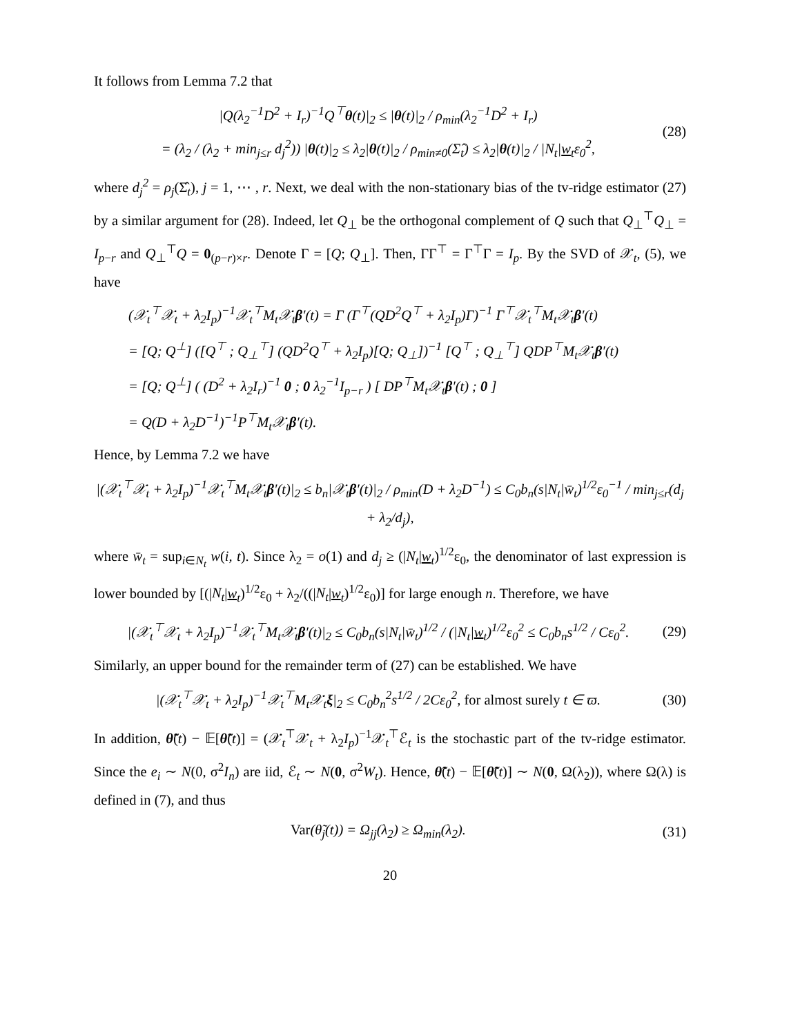It follows from Lemma 7.2 that
|Q(λ<sub>2</sub><sup>−1</sup>D<sup>2</sup> + I<sub>r</sub>)<sup>−1</sup>Q<sup>⊤</sup>θ(t)|<sub>2</sub> ≤ |θ(t)|<sub>2</sub> / ρ<sub>min</sub>(λ<sub>2</sub><sup>−1</sup>D<sup>2</sup> + I<sub>r</sub>)
= (λ<sub>2</sub> / (λ<sub>2</sub> + min<sub>j≤r</sub> d<sub>j</sub><sup>2</sup>)) |θ(t)|<sub>2</sub> ≤ λ<sub>2</sub>|θ(t)|<sub>2</sub> / ρ<sub>min≠0</sub>(Σ̂<sub>t</sub>) ≤ λ<sub>2</sub>|θ(t)|<sub>2</sub> / |N<sub>t</sub>|w<sub>t</sub>ε<sub>0</sub><sup>2</sup>,
(28)
where d<sub>j</sub><sup>2</sup> = ρ<sub>j</sub>(Σ̂<sub>t</sub>), j = 1, ⋯ , r. Next, we deal with the non-stationary bias of the tv-ridge estimator (27) by a similar argument for (28). Indeed, let Q<sub>⊥</sub> be the orthogonal complement of Q such that Q<sub>⊥</sub><sup>⊤</sup>Q<sub>⊥</sub> = I<sub>p−r</sub> and Q<sub>⊥</sub><sup>⊤</sup>Q = 0<sub>(p−r)×r</sub>. Denote Γ = [Q; Q<sub>⊥</sub>]. Then, ΓΓ<sup>⊤</sup> = Γ<sup>⊤</sup>Γ = I<sub>p</sub>. By the SVD of 𝒳<sub>t</sub>, (5), we have
(𝒳<sub>t</sub><sup>⊤</sup>𝒳<sub>t</sub> + λ<sub>2</sub>I<sub>p</sub>)<sup>−1</sup>𝒳<sub>t</sub><sup>⊤</sup>M<sub>t</sub>𝒳<sub>t</sub>β′(t) = Γ (Γ<sup>⊤</sup>(QD<sup>2</sup>Q<sup>⊤</sup> + λ<sub>2</sub>I<sub>p</sub>)Γ)<sup>−1</sup> Γ<sup>⊤</sup>𝒳<sub>t</sub><sup>⊤</sup>M<sub>t</sub>𝒳<sub>t</sub>β′(t)
= [Q; Q<sup>⊥</sup>] ([Q<sup>⊤</sup> ; Q<sub>⊥</sub><sup>⊤</sup>] (QD<sup>2</sup>Q<sup>⊤</sup> + λ<sub>2</sub>I<sub>p</sub>)[Q; Q<sub>⊥</sub>])<sup>−1</sup> [Q<sup>⊤</sup> ; Q<sub>⊥</sub><sup>⊤</sup>] QDP<sup>⊤</sup>M<sub>t</sub>𝒳<sub>t</sub>β′(t)
= [Q; Q<sup>⊥</sup>] ( (D<sup>2</sup> + λ<sub>2</sub>I<sub>r</sub>)<sup>−1</sup> 0 ; 0 λ<sub>2</sub><sup>−1</sup>I<sub>p−r</sub> ) [ DP<sup>⊤</sup>M<sub>t</sub>𝒳<sub>t</sub>β′(t) ; 0 ]
= Q(D + λ<sub>2</sub>D<sup>−1</sup>)<sup>−1</sup>P<sup>⊤</sup>M<sub>t</sub>𝒳<sub>t</sub>β′(t).
Hence, by Lemma 7.2 we have
|(𝒳<sub>t</sub><sup>⊤</sup>𝒳<sub>t</sub> + λ<sub>2</sub>I<sub>p</sub>)<sup>−1</sup>𝒳<sub>t</sub><sup>⊤</sup>M<sub>t</sub>𝒳<sub>t</sub>β′(t)|<sub>2</sub> ≤ b<sub>n</sub>|𝒳<sub>t</sub>β′(t)|<sub>2</sub> / ρ<sub>min</sub>(D + λ<sub>2</sub>D<sup>−1</sup>) ≤ C<sub>0</sub>b<sub>n</sub>(s|N<sub>t</sub>|w̄<sub>t</sub>)<sup>1/2</sup>ε<sub>0</sub><sup>−1</sup> / min<sub>j≤r</sub>(d<sub>j</sub> + λ<sub>2</sub>/d<sub>j</sub>),
where w̄<sub>t</sub> = sup<sub>i∈N<sub>t</sub></sub> w(i, t). Since λ<sub>2</sub> = o(1) and d<sub>j</sub> ≥ (|N<sub>t</sub>|w<sub>t</sub>)<sup>1/2</sup>ε<sub>0</sub>, the denominator of last expression is lower bounded by [(|N<sub>t</sub>|w<sub>t</sub>)<sup>1/2</sup>ε<sub>0</sub> + λ<sub>2</sub>/((|N<sub>t</sub>|w<sub>t</sub>)<sup>1/2</sup>ε<sub>0</sub>)] for large enough n. Therefore, we have
|(𝒳<sub>t</sub><sup>⊤</sup>𝒳<sub>t</sub> + λ<sub>2</sub>I<sub>p</sub>)<sup>−1</sup>𝒳<sub>t</sub><sup>⊤</sup>M<sub>t</sub>𝒳<sub>t</sub>β′(t)|<sub>2</sub> ≤ C<sub>0</sub>b<sub>n</sub>(s|N<sub>t</sub>|w̄<sub>t</sub>)<sup>1/2</sup> / (|N<sub>t</sub>|w<sub>t</sub>)<sup>1/2</sup>ε<sub>0</sub><sup>2</sup> ≤ C<sub>0</sub>b<sub>n</sub>s<sup>1/2</sup> / Cε<sub>0</sub><sup>2</sup>.
(29)
Similarly, an upper bound for the remainder term of (27) can be established. We have
|(𝒳<sub>t</sub><sup>⊤</sup>𝒳<sub>t</sub> + λ<sub>2</sub>I<sub>p</sub>)<sup>−1</sup>𝒳<sub>t</sub><sup>⊤</sup>M<sub>t</sub>𝒳<sub>t</sub>ξ|<sub>2</sub> ≤ C<sub>0</sub>b<sub>n</sub><sup>2</sup>s<sup>1/2</sup> / 2Cε<sub>0</sub><sup>2</sup>, for almost surely t ∈ ϖ.
(30)
In addition, θ̃(t) − 𝔼[θ̃(t)] = (𝒳<sub>t</sub><sup>⊤</sup>𝒳<sub>t</sub> + λ<sub>2</sub>I<sub>p</sub>)<sup>−1</sup>𝒳<sub>t</sub><sup>⊤</sup>ℰ<sub>t</sub> is the stochastic part of the tv-ridge estimator. Since the e<sub>i</sub> ∼ N(0, σ<sup>2</sup>I<sub>n</sub>) are iid, ℰ<sub>t</sub> ∼ N(0, σ<sup>2</sup>W<sub>t</sub>). Hence, θ̃(t) − 𝔼[θ̃(t)] ∼ N(0, Ω(λ<sub>2</sub>)), where Ω(λ) is defined in (7), and thus
Var(θ̃<sub>j</sub>(t)) = Ω<sub>jj</sub>(λ<sub>2</sub>) ≥ Ω<sub>min</sub>(λ<sub>2</sub>).
(31)
20